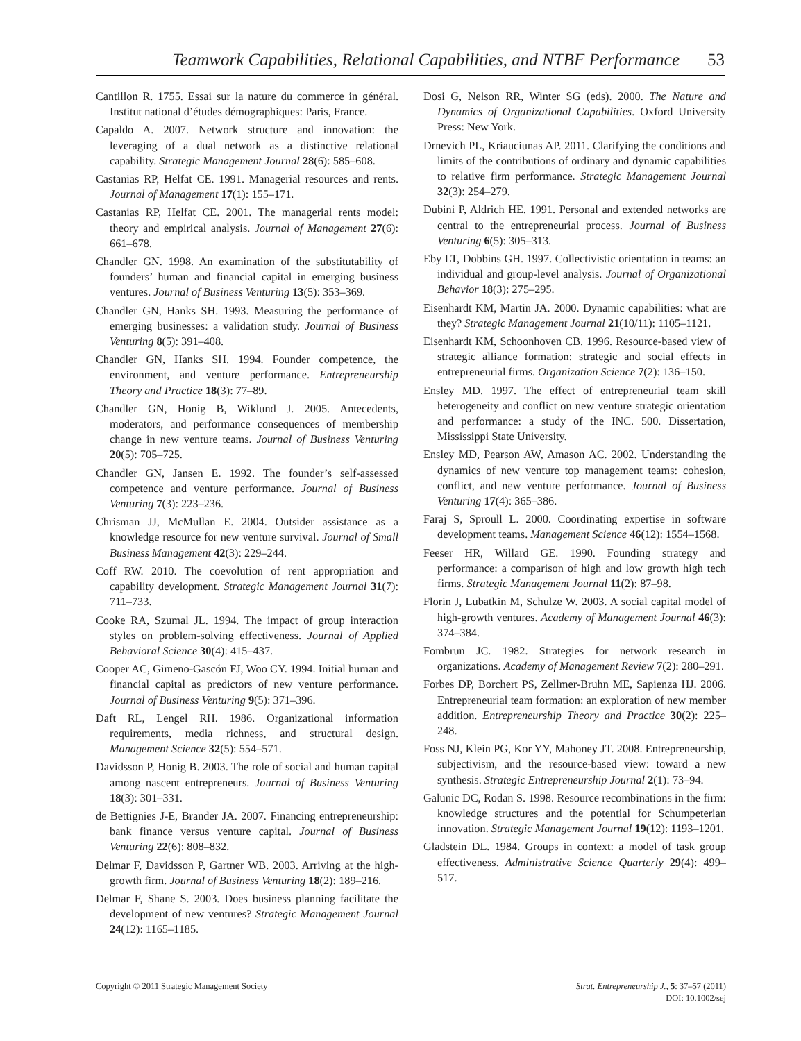Teamwork Capabilities, Relational Capabilities, and NTBF Performance 53
Cantillon R. 1755. Essai sur la nature du commerce in général. Institut national d’études démographiques: Paris, France.
Capaldo A. 2007. Network structure and innovation: the leveraging of a dual network as a distinctive relational capability. Strategic Management Journal 28(6): 585–608.
Castanias RP, Helfat CE. 1991. Managerial resources and rents. Journal of Management 17(1): 155–171.
Castanias RP, Helfat CE. 2001. The managerial rents model: theory and empirical analysis. Journal of Management 27(6): 661–678.
Chandler GN. 1998. An examination of the substitutability of founders’ human and financial capital in emerging business ventures. Journal of Business Venturing 13(5): 353–369.
Chandler GN, Hanks SH. 1993. Measuring the performance of emerging businesses: a validation study. Journal of Business Venturing 8(5): 391–408.
Chandler GN, Hanks SH. 1994. Founder competence, the environment, and venture performance. Entrepreneurship Theory and Practice 18(3): 77–89.
Chandler GN, Honig B, Wiklund J. 2005. Antecedents, moderators, and performance consequences of membership change in new venture teams. Journal of Business Venturing 20(5): 705–725.
Chandler GN, Jansen E. 1992. The founder’s self-assessed competence and venture performance. Journal of Business Venturing 7(3): 223–236.
Chrisman JJ, McMullan E. 2004. Outsider assistance as a knowledge resource for new venture survival. Journal of Small Business Management 42(3): 229–244.
Coff RW. 2010. The coevolution of rent appropriation and capability development. Strategic Management Journal 31(7): 711–733.
Cooke RA, Szumal JL. 1994. The impact of group interaction styles on problem-solving effectiveness. Journal of Applied Behavioral Science 30(4): 415–437.
Cooper AC, Gimeno-Gascón FJ, Woo CY. 1994. Initial human and financial capital as predictors of new venture performance. Journal of Business Venturing 9(5): 371–396.
Daft RL, Lengel RH. 1986. Organizational information requirements, media richness, and structural design. Management Science 32(5): 554–571.
Davidsson P, Honig B. 2003. The role of social and human capital among nascent entrepreneurs. Journal of Business Venturing 18(3): 301–331.
de Bettignies J-E, Brander JA. 2007. Financing entrepreneurship: bank finance versus venture capital. Journal of Business Venturing 22(6): 808–832.
Delmar F, Davidsson P, Gartner WB. 2003. Arriving at the high-growth firm. Journal of Business Venturing 18(2): 189–216.
Delmar F, Shane S. 2003. Does business planning facilitate the development of new ventures? Strategic Management Journal 24(12): 1165–1185.
Dosi G, Nelson RR, Winter SG (eds). 2000. The Nature and Dynamics of Organizational Capabilities. Oxford University Press: New York.
Drnevich PL, Kriauciunas AP. 2011. Clarifying the conditions and limits of the contributions of ordinary and dynamic capabilities to relative firm performance. Strategic Management Journal 32(3): 254–279.
Dubini P, Aldrich HE. 1991. Personal and extended networks are central to the entrepreneurial process. Journal of Business Venturing 6(5): 305–313.
Eby LT, Dobbins GH. 1997. Collectivistic orientation in teams: an individual and group-level analysis. Journal of Organizational Behavior 18(3): 275–295.
Eisenhardt KM, Martin JA. 2000. Dynamic capabilities: what are they? Strategic Management Journal 21(10/11): 1105–1121.
Eisenhardt KM, Schoonhoven CB. 1996. Resource-based view of strategic alliance formation: strategic and social effects in entrepreneurial firms. Organization Science 7(2): 136–150.
Ensley MD. 1997. The effect of entrepreneurial team skill heterogeneity and conflict on new venture strategic orientation and performance: a study of the INC. 500. Dissertation, Mississippi State University.
Ensley MD, Pearson AW, Amason AC. 2002. Understanding the dynamics of new venture top management teams: cohesion, conflict, and new venture performance. Journal of Business Venturing 17(4): 365–386.
Faraj S, Sproull L. 2000. Coordinating expertise in software development teams. Management Science 46(12): 1554–1568.
Feeser HR, Willard GE. 1990. Founding strategy and performance: a comparison of high and low growth high tech firms. Strategic Management Journal 11(2): 87–98.
Florin J, Lubatkin M, Schulze W. 2003. A social capital model of high-growth ventures. Academy of Management Journal 46(3): 374–384.
Fombrun JC. 1982. Strategies for network research in organizations. Academy of Management Review 7(2): 280–291.
Forbes DP, Borchert PS, Zellmer-Bruhn ME, Sapienza HJ. 2006. Entrepreneurial team formation: an exploration of new member addition. Entrepreneurship Theory and Practice 30(2): 225–248.
Foss NJ, Klein PG, Kor YY, Mahoney JT. 2008. Entrepreneurship, subjectivism, and the resource-based view: toward a new synthesis. Strategic Entrepreneurship Journal 2(1): 73–94.
Galunic DC, Rodan S. 1998. Resource recombinations in the firm: knowledge structures and the potential for Schumpeterian innovation. Strategic Management Journal 19(12): 1193–1201.
Gladstein DL. 1984. Groups in context: a model of task group effectiveness. Administrative Science Quarterly 29(4): 499–517.
Copyright © 2011 Strategic Management Society
Strat. Entrepreneurship J., 5: 37–57 (2011)
DOI: 10.1002/sej